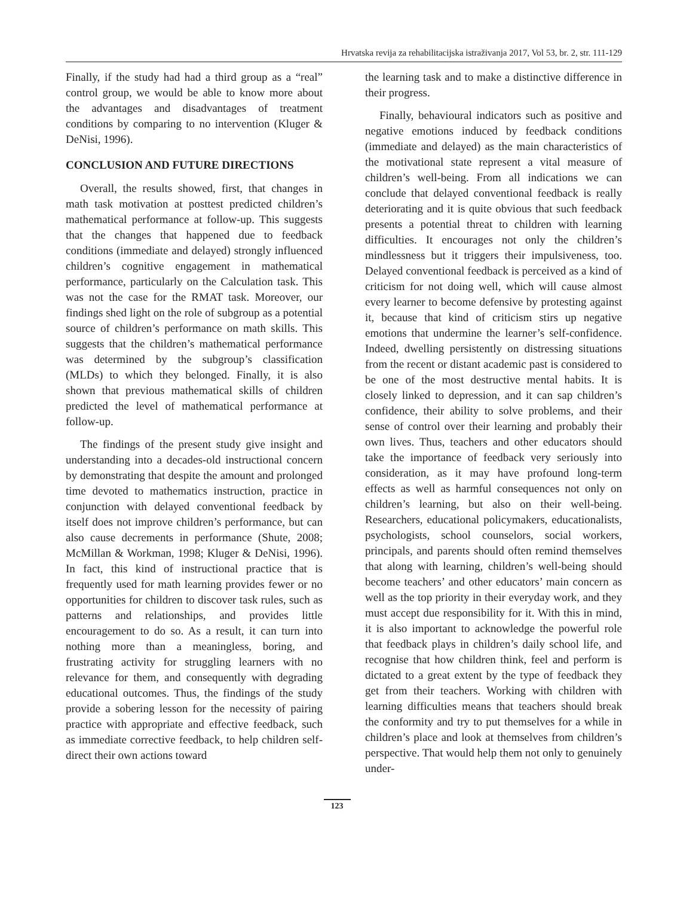Hrvatska revija za rehabilitacijska istraživanja 2017, Vol 53, br. 2, str. 111-129
Finally, if the study had had a third group as a “real” control group, we would be able to know more about the advantages and disadvantages of treatment conditions by comparing to no intervention (Kluger & DeNisi, 1996).
CONCLUSION AND FUTURE DIRECTIONS
Overall, the results showed, first, that changes in math task motivation at posttest predicted children’s mathematical performance at follow-up. This suggests that the changes that happened due to feedback conditions (immediate and delayed) strongly influenced children’s cognitive engagement in mathematical performance, particularly on the Calculation task. This was not the case for the RMAT task. Moreover, our findings shed light on the role of subgroup as a potential source of children’s performance on math skills. This suggests that the children’s mathematical performance was determined by the subgroup’s classification (MLDs) to which they belonged. Finally, it is also shown that previous mathematical skills of children predicted the level of mathematical performance at follow-up.
The findings of the present study give insight and understanding into a decades-old instructional concern by demonstrating that despite the amount and prolonged time devoted to mathematics instruction, practice in conjunction with delayed conventional feedback by itself does not improve children’s performance, but can also cause decrements in performance (Shute, 2008; McMillan & Workman, 1998; Kluger & DeNisi, 1996). In fact, this kind of instructional practice that is frequently used for math learning provides fewer or no opportunities for children to discover task rules, such as patterns and relationships, and provides little encouragement to do so. As a result, it can turn into nothing more than a meaningless, boring, and frustrating activity for struggling learners with no relevance for them, and consequently with degrading educational outcomes. Thus, the findings of the study provide a sobering lesson for the necessity of pairing practice with appropriate and effective feedback, such as immediate corrective feedback, to help children self-direct their own actions toward
the learning task and to make a distinctive difference in their progress.
Finally, behavioural indicators such as positive and negative emotions induced by feedback conditions (immediate and delayed) as the main characteristics of the motivational state represent a vital measure of children’s well-being. From all indications we can conclude that delayed conventional feedback is really deteriorating and it is quite obvious that such feedback presents a potential threat to children with learning difficulties. It encourages not only the children’s mindlessness but it triggers their impulsiveness, too. Delayed conventional feedback is perceived as a kind of criticism for not doing well, which will cause almost every learner to become defensive by protesting against it, because that kind of criticism stirs up negative emotions that undermine the learner’s self-confidence. Indeed, dwelling persistently on distressing situations from the recent or distant academic past is considered to be one of the most destructive mental habits. It is closely linked to depression, and it can sap children’s confidence, their ability to solve problems, and their sense of control over their learning and probably their own lives. Thus, teachers and other educators should take the importance of feedback very seriously into consideration, as it may have profound long-term effects as well as harmful consequences not only on children’s learning, but also on their well-being. Researchers, educational policymakers, educationalists, psychologists, school counselors, social workers, principals, and parents should often remind themselves that along with learning, children’s well-being should become teachers’ and other educators’ main concern as well as the top priority in their everyday work, and they must accept due responsibility for it. With this in mind, it is also important to acknowledge the powerful role that feedback plays in children’s daily school life, and recognise that how children think, feel and perform is dictated to a great extent by the type of feedback they get from their teachers. Working with children with learning difficulties means that teachers should break the conformity and try to put themselves for a while in children’s place and look at themselves from children’s perspective. That would help them not only to genuinely under-
123